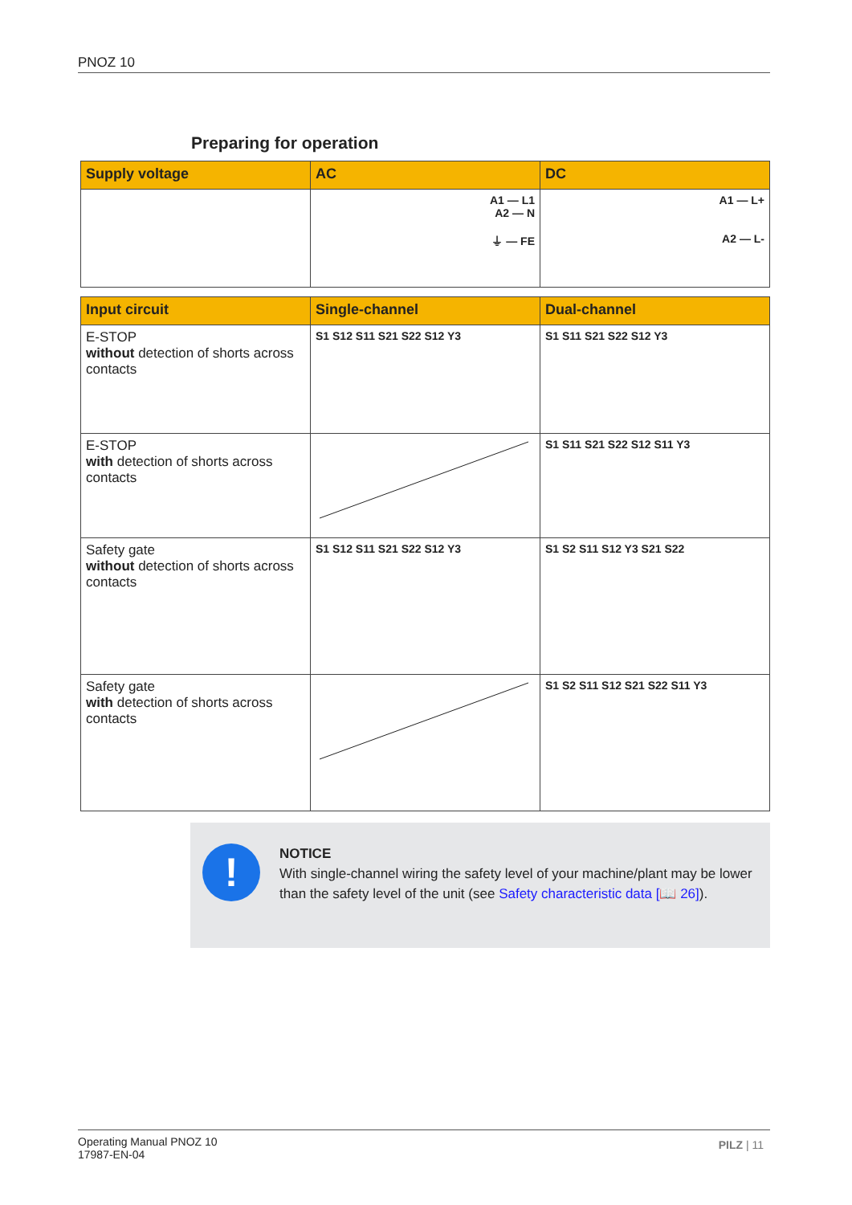PNOZ 10
Preparing for operation
| Supply voltage | AC | DC |
| --- | --- | --- |
| | A1 — L1 A2 — N ⏚ — FE | A1 — L+ A2 — L- |
| Input circuit | Single-channel | Dual-channel |
| --- | --- | --- |
| E-STOP without detection of shorts across contacts | S1 S12 S11 S21 S22 S12 Y3 | S1 S11 S21 S22 S12 Y3 |
| E-STOP with detection of shorts across contacts | | S1 S11 S21 S22 S12 S11 Y3 |
| Safety gate without detection of shorts across contacts | S1 S12 S11 S21 S22 S12 Y3 | S1 S2 S11 S12 Y3 S21 S22 |
| Safety gate with detection of shorts across contacts | | S1 S2 S11 S12 S21 S22 S11 Y3 |
!
NOTICE
With single-channel wiring the safety level of your machine/plant may be lower than the safety level of the unit (see Safety characteristic data [📖 26]).
Operating Manual PNOZ 10
17987-EN-04
PILZ | 11